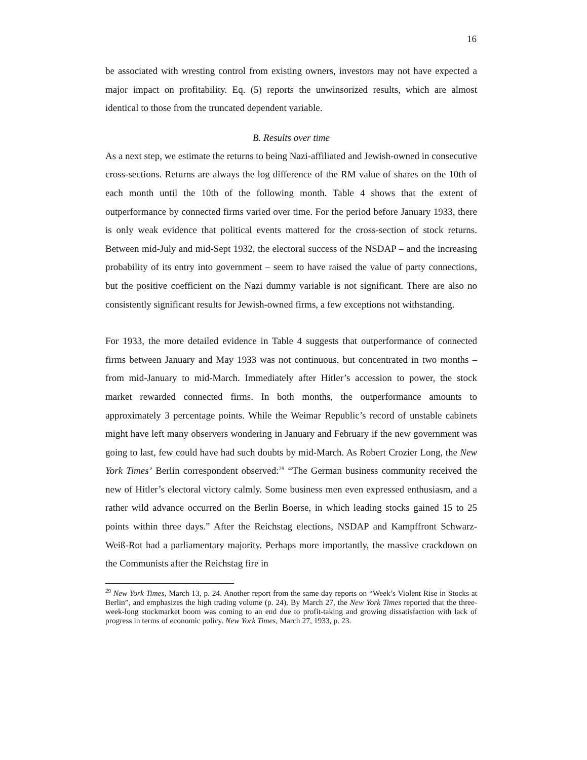16
be associated with wresting control from existing owners, investors may not have expected a major impact on profitability. Eq. (5) reports the unwinsorized results, which are almost identical to those from the truncated dependent variable.
B. Results over time
As a next step, we estimate the returns to being Nazi-affiliated and Jewish-owned in consecutive cross-sections. Returns are always the log difference of the RM value of shares on the 10th of each month until the 10th of the following month. Table 4 shows that the extent of outperformance by connected firms varied over time. For the period before January 1933, there is only weak evidence that political events mattered for the cross-section of stock returns. Between mid-July and mid-Sept 1932, the electoral success of the NSDAP – and the increasing probability of its entry into government – seem to have raised the value of party connections, but the positive coefficient on the Nazi dummy variable is not significant. There are also no consistently significant results for Jewish-owned firms, a few exceptions not withstanding.
For 1933, the more detailed evidence in Table 4 suggests that outperformance of connected firms between January and May 1933 was not continuous, but concentrated in two months – from mid-January to mid-March. Immediately after Hitler’s accession to power, the stock market rewarded connected firms. In both months, the outperformance amounts to approximately 3 percentage points. While the Weimar Republic’s record of unstable cabinets might have left many observers wondering in January and February if the new government was going to last, few could have had such doubts by mid-March. As Robert Crozier Long, the New York Times’ Berlin correspondent observed:<sup>29</sup> “The German business community received the new of Hitler’s electoral victory calmly. Some business men even expressed enthusiasm, and a rather wild advance occurred on the Berlin Boerse, in which leading stocks gained 15 to 25 points within three days.” After the Reichstag elections, NSDAP and Kampffront Schwarz-Weiß-Rot had a parliamentary majority. Perhaps more importantly, the massive crackdown on the Communists after the Reichstag fire in
<sup>29</sup> New York Times, March 13, p. 24. Another report from the same day reports on “Week’s Violent Rise in Stocks at Berlin”, and emphasizes the high trading volume (p. 24). By March 27, the New York Times reported that the three-week-long stockmarket boom was coming to an end due to profit-taking and growing dissatisfaction with lack of progress in terms of economic policy. New York Times, March 27, 1933, p. 23.